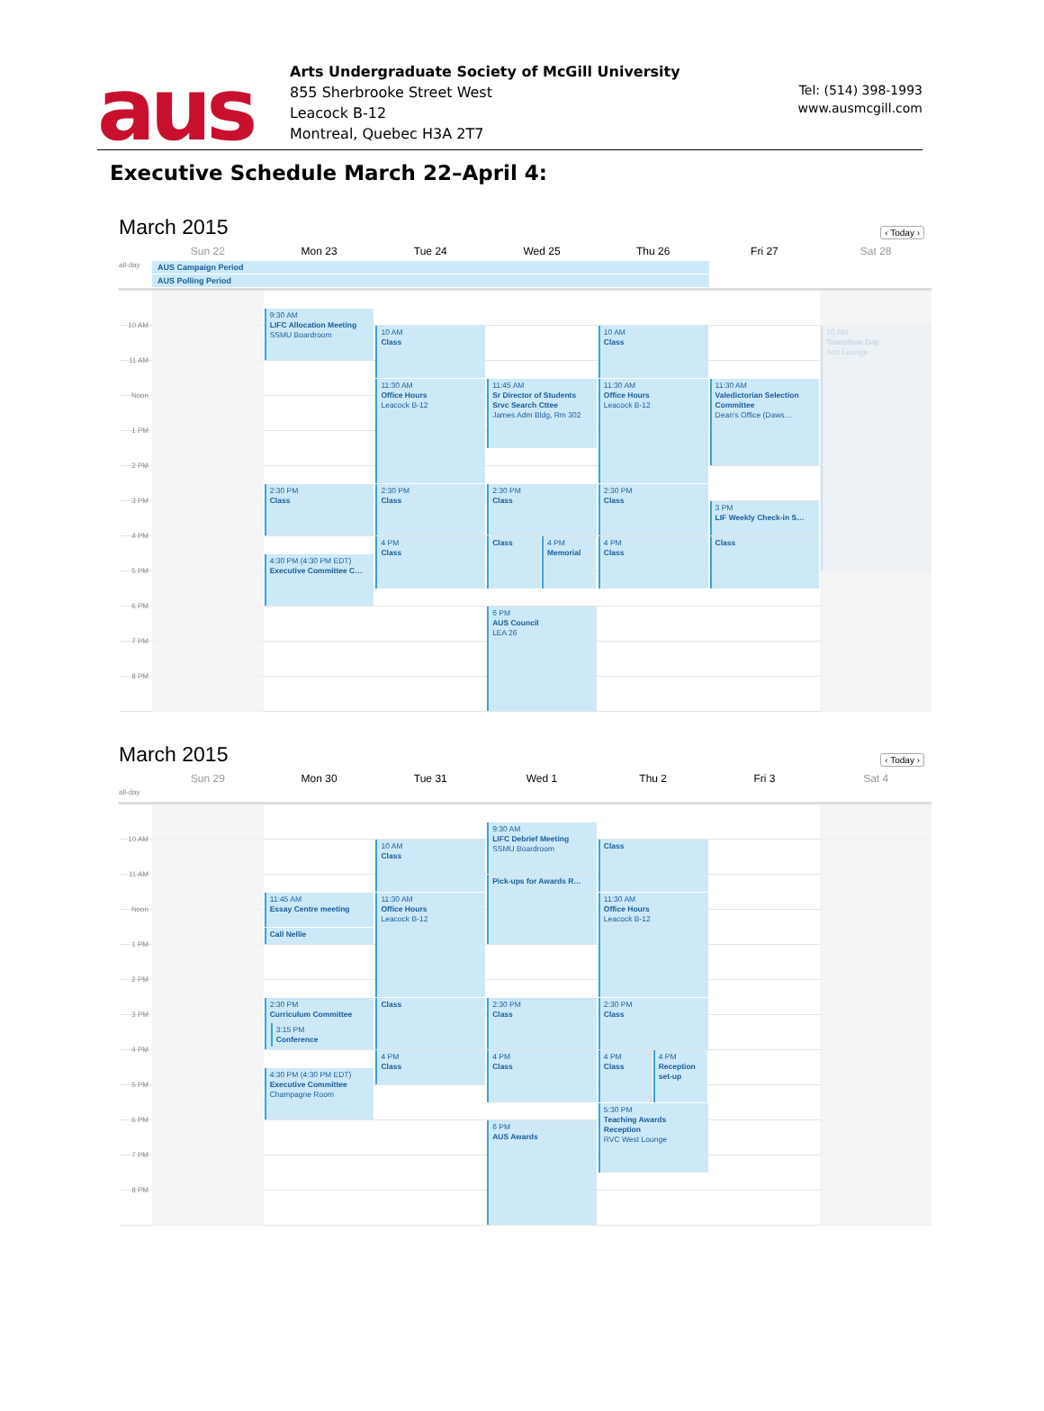aus
Arts Undergraduate Society of McGill University
855 Sherbrooke Street West
Leacock B-12
Montreal, Quebec H3A 2T7
Tel: (514) 398-1993
www.ausmcgill.com
Executive Schedule March 22–April 4:
March 2015
‹ Today ›
Sun 22
Mon 23
Tue 24
Wed 25
Thu 26
Fri 27
Sat 28
all-day
AUS Campaign Period
AUS Polling Period
10 AM
11 AM
Noon
1 PM
2 PM
3 PM
4 PM
5 PM
6 PM
7 PM
8 PM
9:30 AM
LIFC Allocation Meeting
SSMU Boardroom
2:30 PM
Class
4:30 PM (4:30 PM EDT)
Executive Committee C…
10 AM
Class
11:30 AM
Office Hours
Leacock B-12
2:30 PM
Class
4 PM
Class
11:45 AM
Sr Director of Students Srvc Search Cttee
James Adm Bldg, Rm 302
2:30 PM
Class
Class 4 PM
Memorial
6 PM
AUS Council
LEA 26
10 AM
Class
11:30 AM
Office Hours
Leacock B-12
2:30 PM
Class
4 PM
Class
11:30 AM
Valedictorian Selection Committee
Dean's Office (Daws…
3 PM
LIF Weekly Check-in S…
Class
10 AM
Transition Day
Arts Lounge
March 2015
‹ Today ›
Sun 29
Mon 30
Tue 31
Wed 1
Thu 2
Fri 3
Sat 4
all-day
10 AM
11 AM
Noon
1 PM
2 PM
3 PM
4 PM
5 PM
6 PM
7 PM
8 PM
11:45 AM
Essay Centre meeting
Call Nellie
2:30 PM
Curriculum Committee
3:15 PM
Conference
4:30 PM (4:30 PM EDT)
Executive Committee
Champagne Room
10 AM
Class
11:30 AM
Office Hours
Leacock B-12
Class
4 PM
Class
9:30 AM
LIFC Debrief Meeting
SSMU Boardroom
Pick-ups for Awards R…
2:30 PM
Class
4 PM
Class
6 PM
AUS Awards
Class
11:30 AM
Office Hours
Leacock B-12
2:30 PM
Class
4 PM
Class
4 PM
Reception set-up
5:30 PM
Teaching Awards Reception
RVC West Lounge